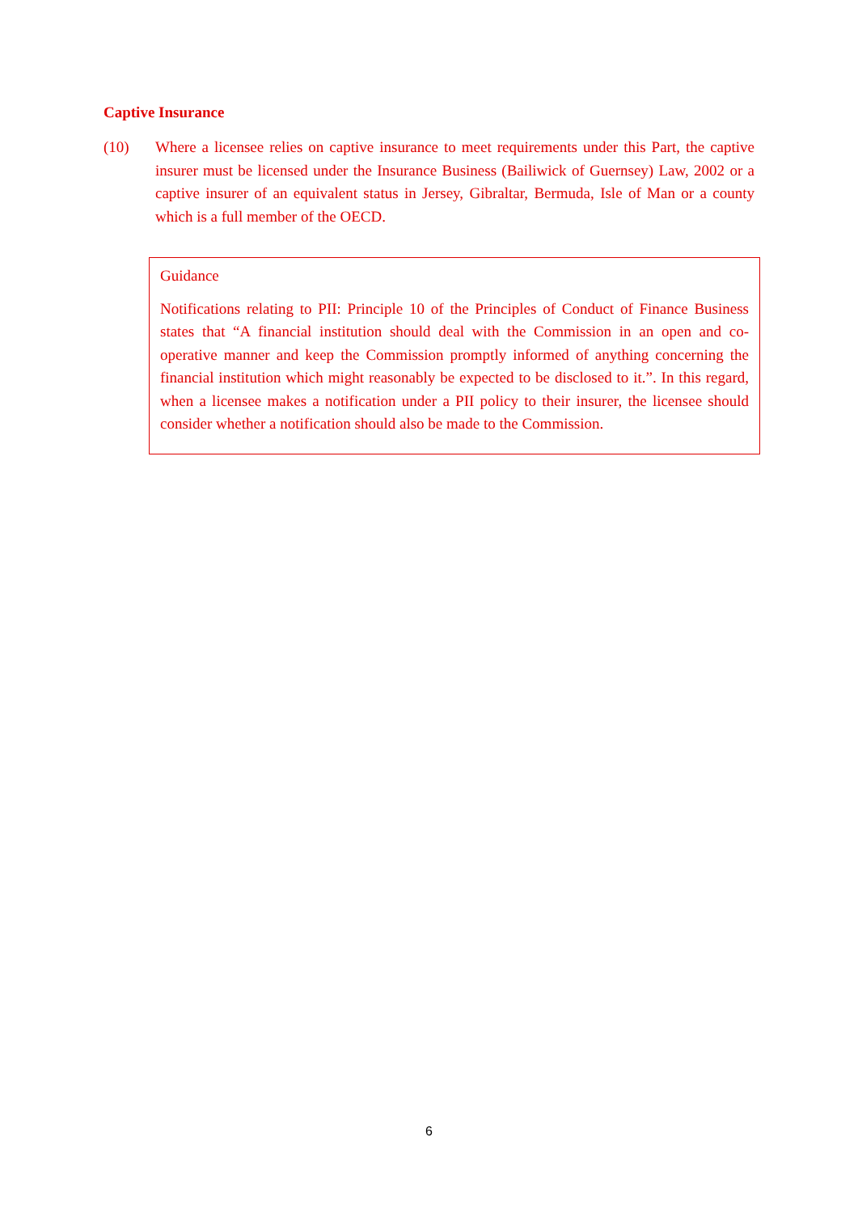Captive Insurance
(10) Where a licensee relies on captive insurance to meet requirements under this Part, the captive insurer must be licensed under the Insurance Business (Bailiwick of Guernsey) Law, 2002 or a captive insurer of an equivalent status in Jersey, Gibraltar, Bermuda, Isle of Man or a county which is a full member of the OECD.
Guidance
Notifications relating to PII: Principle 10 of the Principles of Conduct of Finance Business states that “A financial institution should deal with the Commission in an open and co-operative manner and keep the Commission promptly informed of anything concerning the financial institution which might reasonably be expected to be disclosed to it.”. In this regard, when a licensee makes a notification under a PII policy to their insurer, the licensee should consider whether a notification should also be made to the Commission.
6